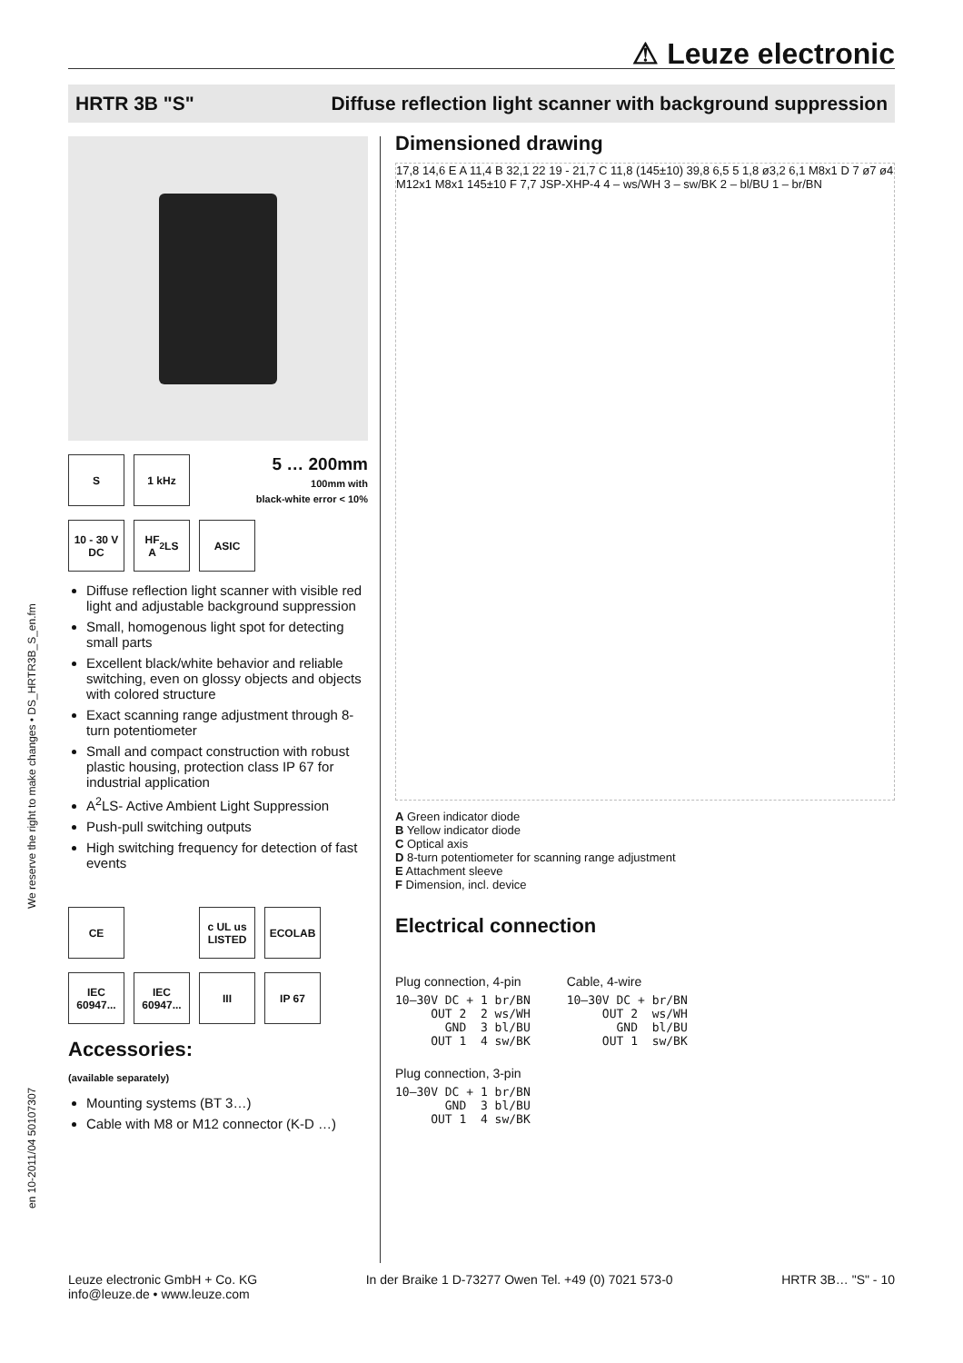⚠ Leuze electronic
HRTR 3B "S" Diffuse reflection light scanner with background suppression
en 10-2011/04 50107307 We reserve the right to make changes • DS_HRTR3B_S_en.fm
S
1 kHz
5 … 200mm
100mm with
black-white error < 10%
10 - 30 V
DC
HF
A<sup>2</sup>LS
ASIC
Diffuse reflection light scanner with visible red light and adjustable background suppression
Small, homogenous light spot for detecting small parts
Excellent black/white behavior and reliable switching, even on glossy objects and objects with colored structure
Exact scanning range adjustment through 8-turn potentiometer
Small and compact construction with robust plastic housing, protection class IP 67 for industrial application
A<sup>2</sup>LS- Active Ambient Light Suppression
Push-pull switching outputs
High switching frequency for detection of fast events
CE
c UL us LISTED
ECOLAB
IEC 60947...
IEC 60947...
III
IP 67
Accessories:
(available separately)
Mounting systems (BT 3…)
Cable with M8 or M12 connector (K-D …)
Dimensioned drawing
17,8 14,6 E A 11,4 B 32,1 22 19 - 21,7 C 11,8 (145±10) 39,8 6,5 5 1,8 ø3,2 6,1 M8x1 D 7 ø7 ø4 M12x1 M8x1 145±10 F 7,7 JSP-XHP-4 4 – ws/WH 3 – sw/BK 2 – bl/BU 1 – br/BN
A Green indicator diode
B Yellow indicator diode
C Optical axis
D 8-turn potentiometer for scanning range adjustment
E Attachment sleeve
F Dimension, incl. device
Electrical connection
Plug connection, 4-pin
10–30V DC + 1 br/BN
     OUT 2  2 ws/WH
       GND  3 bl/BU
     OUT 1  4 sw/BK
Plug connection, 3-pin
10–30V DC + 1 br/BN
       GND  3 bl/BU
     OUT 1  4 sw/BK
Cable, 4-wire
10–30V DC + br/BN
     OUT 2  ws/WH
       GND  bl/BU
     OUT 1  sw/BK
Leuze electronic GmbH + Co. KG
info@leuze.de • www.leuze.com In der Braike 1 D-73277 Owen Tel. +49 (0) 7021 573-0 HRTR 3B… "S" - 10